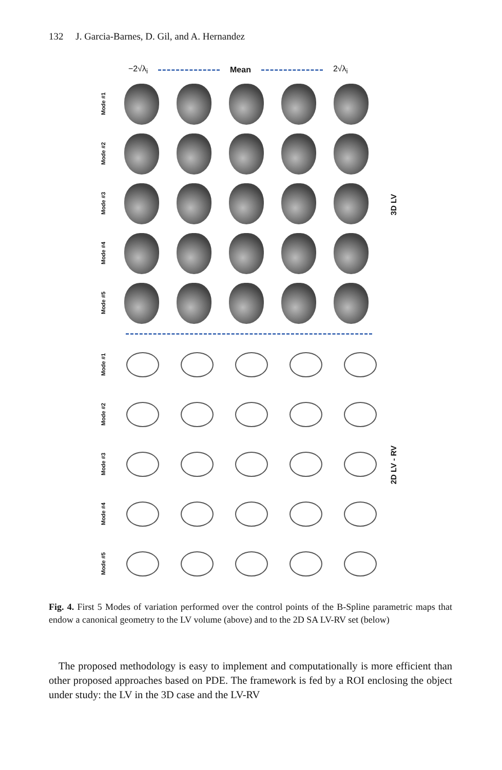132 J. Garcia-Barnes, D. Gil, and A. Hernandez
−2√λ<sub>i</sub> Mean 2√λ<sub>i</sub>
3D LV
Mode #1
Mode #2
Mode #3
Mode #4
Mode #5
2D LV - RV
Mode #1
Mode #2
Mode #3
Mode #4
Mode #5
Fig. 4. First 5 Modes of variation performed over the control points of the B-Spline parametric maps that endow a canonical geometry to the LV volume (above) and to the 2D SA LV-RV set (below)
The proposed methodology is easy to implement and computationally is more efficient than other proposed approaches based on PDE. The framework is fed by a ROI enclosing the object under study: the LV in the 3D case and the LV-RV